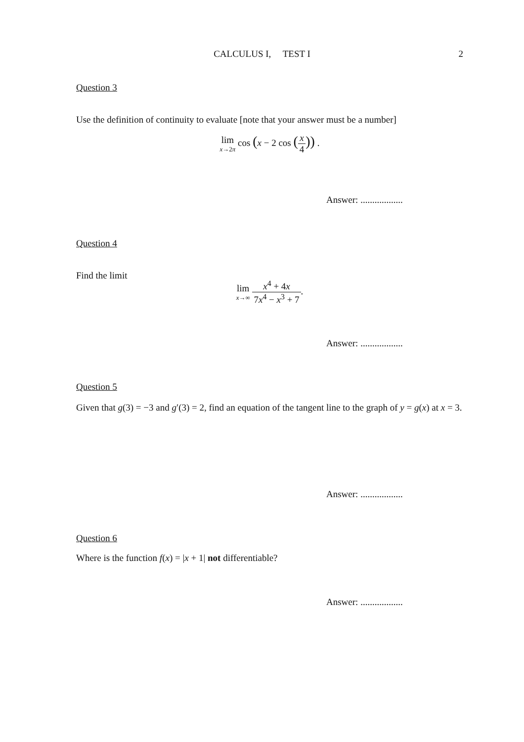CALCULUS I, TEST I
2
Question 3
Use the definition of continuity to evaluate [note that your answer must be a number]
lim x→2π cos (x − 2 cos (x 4)) .
Answer: ..................
Question 4
Find the limit
lim x→∞ x<sup>4</sup> + 4x 7x<sup>4</sup> − x<sup>3</sup> + 7.
Answer: ..................
Question 5
Given that g(3) = −3 and g′(3) = 2, find an equation of the tangent line to the graph of y = g(x) at x = 3.
Answer: ..................
Question 6
Where is the function f(x) = |x + 1| not differentiable?
Answer: ..................